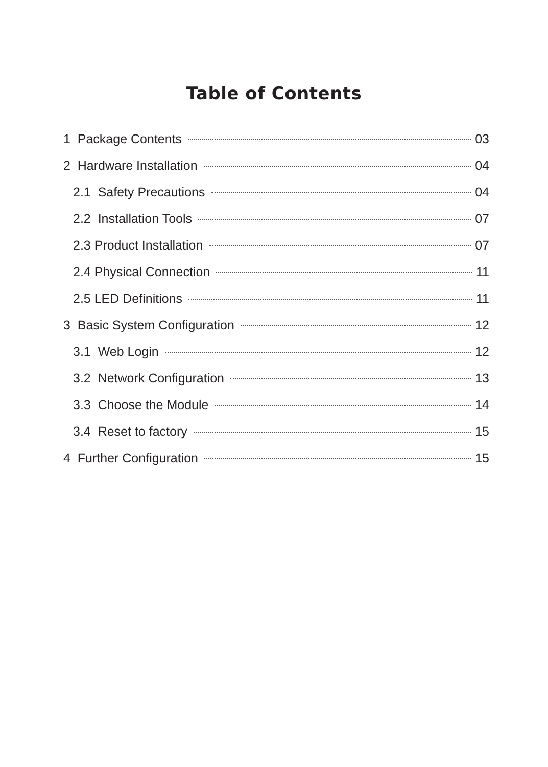Table of Contents
1 Package Contents 03
2 Hardware Installation 04
2.1 Safety Precautions 04
2.2 Installation Tools 07
2.3 Product Installation 07
2.4 Physical Connection 11
2.5 LED Definitions 11
3 Basic System Configuration 12
3.1 Web Login 12
3.2 Network Configuration 13
3.3 Choose the Module 14
3.4 Reset to factory 15
4 Further Configuration 15